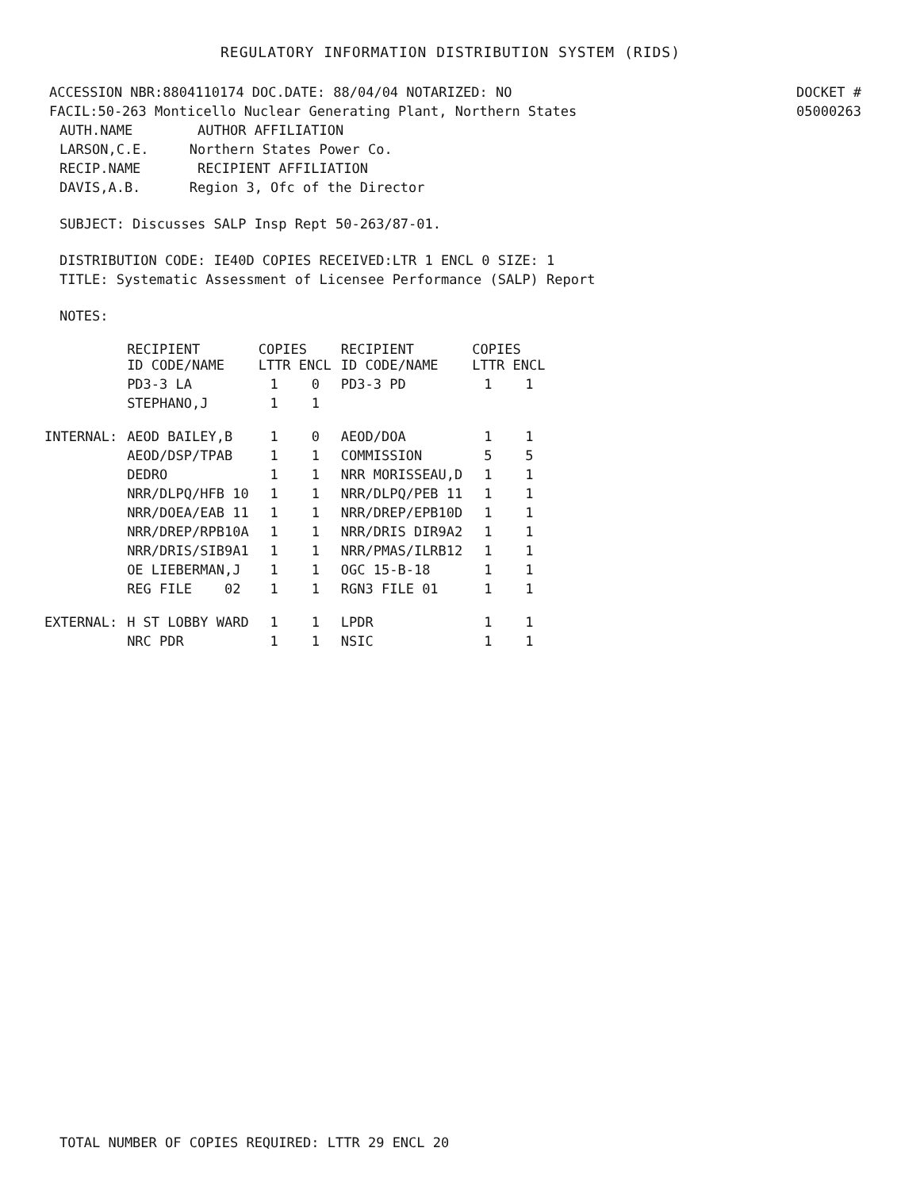REGULATORY INFORMATION DISTRIBUTION SYSTEM (RIDS)
ACCESSION NBR:8804110174 DOC.DATE: 88/04/04 NOTARIZED: NO DOCKET #
FACIL:50-263 Monticello Nuclear Generating Plant, Northern States 05000263
AUTH.NAME AUTHOR AFFILIATION
LARSON,C.E. Northern States Power Co.
RECIP.NAME RECIPIENT AFFILIATION
DAVIS,A.B. Region 3, Ofc of the Director
SUBJECT: Discusses SALP Insp Rept 50-263/87-01.
DISTRIBUTION CODE: IE40D COPIES RECEIVED:LTR 1 ENCL 0 SIZE: 1
TITLE: Systematic Assessment of Licensee Performance (SALP) Report
NOTES:
| | RECIPIENT ID CODE/NAME | COPIES LTTR ENCL | | RECIPIENT ID CODE/NAME | COPIES LTTR ENCL | |
| --- | --- | --- | --- | --- | --- | --- |
| | PD3-3 LA | 1 | 0 | PD3-3 PD | 1 | 1 |
| | STEPHANO,J | 1 | 1 | | | |
| INTERNAL: | AEOD BAILEY,B | 1 | 0 | AEOD/DOA | 1 | 1 |
| | AEOD/DSP/TPAB | 1 | 1 | COMMISSION | 5 | 5 |
| | DEDRO | 1 | 1 | NRR MORISSEAU,D | 1 | 1 |
| | NRR/DLPQ/HFB 10 | 1 | 1 | NRR/DLPQ/PEB 11 | 1 | 1 |
| | NRR/DOEA/EAB 11 | 1 | 1 | NRR/DREP/EPB10D | 1 | 1 |
| | NRR/DREP/RPB10A | 1 | 1 | NRR/DRIS DIR9A2 | 1 | 1 |
| | NRR/DRIS/SIB9A1 | 1 | 1 | NRR/PMAS/ILRB12 | 1 | 1 |
| | OE LIEBERMAN,J | 1 | 1 | OGC 15-B-18 | 1 | 1 |
| | REG FILE 02 | 1 | 1 | RGN3 FILE 01 | 1 | 1 |
| EXTERNAL: | H ST LOBBY WARD | 1 | 1 | LPDR | 1 | 1 |
| | NRC PDR | 1 | 1 | NSIC | 1 | 1 |
TOTAL NUMBER OF COPIES REQUIRED: LTTR 29 ENCL 20